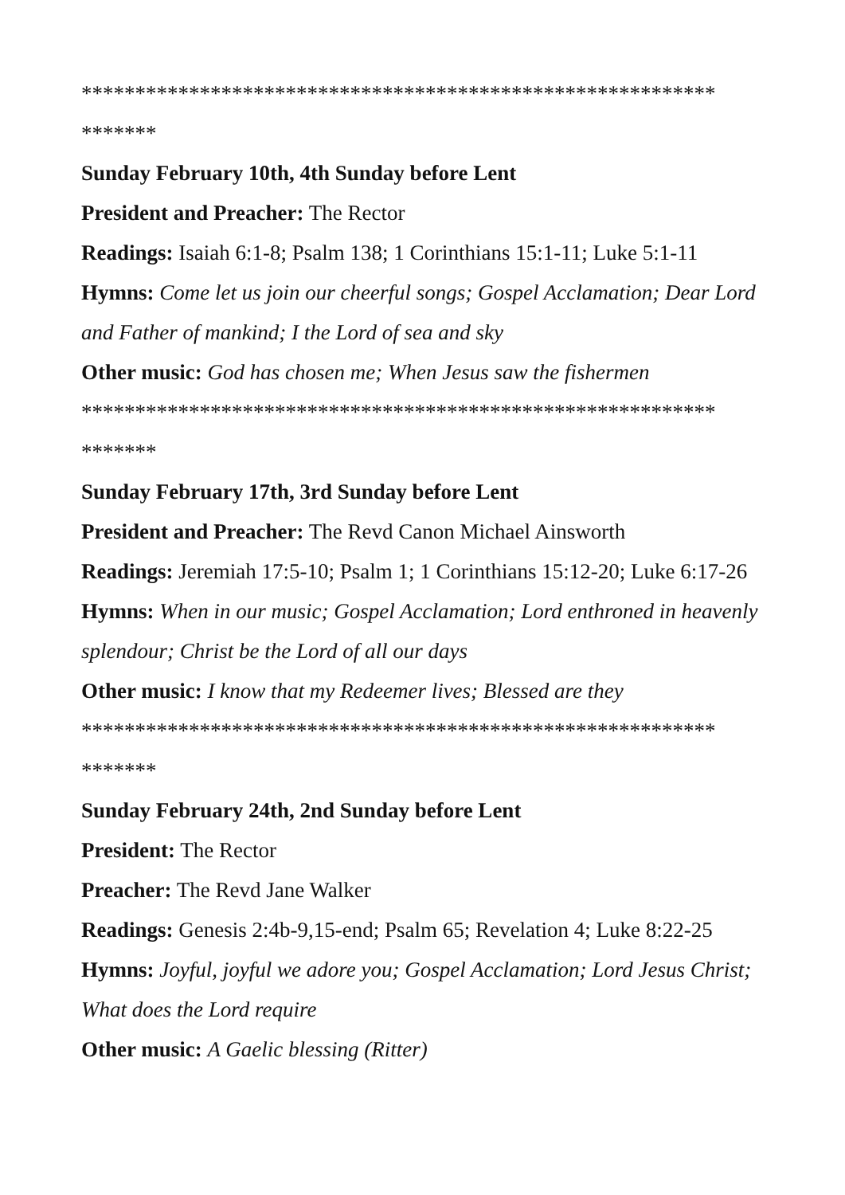***********************************************************
*******
Sunday February 10th, 4th Sunday before Lent
President and Preacher: The Rector
Readings: Isaiah 6:1-8; Psalm 138; 1 Corinthians 15:1-11; Luke 5:1-11
Hymns: Come let us join our cheerful songs; Gospel Acclamation; Dear Lord and Father of mankind; I the Lord of sea and sky
Other music: God has chosen me; When Jesus saw the fishermen
***********************************************************
*******
Sunday February 17th, 3rd Sunday before Lent
President and Preacher: The Revd Canon Michael Ainsworth
Readings: Jeremiah 17:5-10; Psalm 1; 1 Corinthians 15:12-20; Luke 6:17-26
Hymns: When in our music; Gospel Acclamation; Lord enthroned in heavenly splendour; Christ be the Lord of all our days
Other music: I know that my Redeemer lives; Blessed are they
***********************************************************
*******
Sunday February 24th, 2nd Sunday before Lent
President: The Rector
Preacher: The Revd Jane Walker
Readings: Genesis 2:4b-9,15-end; Psalm 65; Revelation 4; Luke 8:22-25
Hymns: Joyful, joyful we adore you; Gospel Acclamation; Lord Jesus Christ; What does the Lord require
Other music: A Gaelic blessing (Ritter)